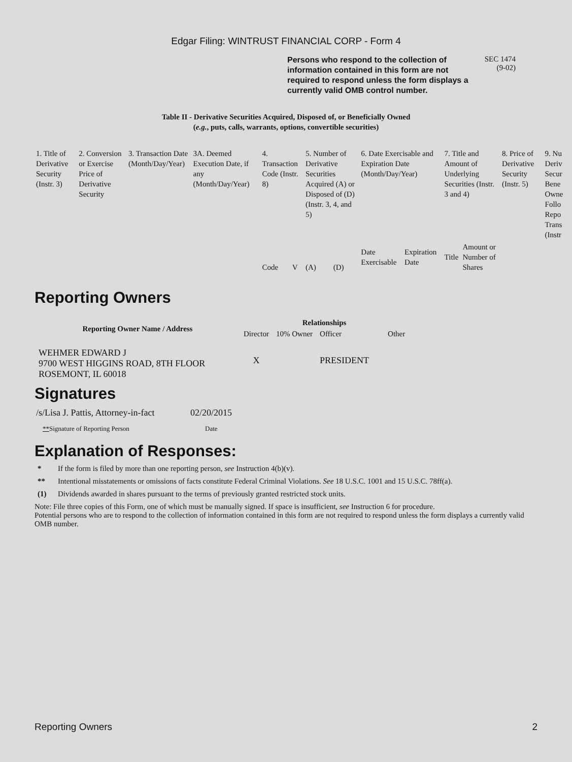Edgar Filing: WINTRUST FINANCIAL CORP - Form 4
Persons who respond to the collection of information contained in this form are not required to respond unless the form displays a currently valid OMB control number.
SEC 1474
(9-02)
Table II - Derivative Securities Acquired, Disposed of, or Beneficially Owned
(e.g., puts, calls, warrants, options, convertible securities)
| 1. Title of Derivative Security (Instr. 3) | 2. Conversion or Exercise Price of Derivative Security | 3. Transaction Date (Month/Day/Year) | 3A. Deemed Execution Date, if any (Month/Day/Year) | 4. Transaction Code (Instr. 8) | | 5. Number of Derivative Securities Acquired (A) or Disposed of (D) (Instr. 3, 4, and 5) | | 6. Date Exercisable and Expiration Date (Month/Day/Year) | | 7. Title and Amount of Underlying Securities (Instr. 3 and 4) | | 8. Price of Derivative Security (Instr. 5) | 9. Nu Deriv Secur Bene Owne Follo Repo Trans (Instr |
| | | | | Code | V | (A) | (D) | Date Exercisable | Expiration Date | Title | Amount or Number of Shares | | |
Reporting Owners
| Reporting Owner Name / Address | Relationships | | | |
| --- | --- | --- | --- | --- |
| | Director | 10% Owner | Officer | Other |
| WEHMER EDWARD J 9700 WEST HIGGINS ROAD, 8TH FLOOR ROSEMONT, IL 60018 | X | | PRESIDENT | |
Signatures
| /s/Lisa J. Pattis, Attorney-in-fact | 02/20/2015 |
| ** Signature of Reporting Person | Date |
Explanation of Responses:
* If the form is filed by more than one reporting person, see Instruction 4(b)(v).
** Intentional misstatements or omissions of facts constitute Federal Criminal Violations. See 18 U.S.C. 1001 and 15 U.S.C. 78ff(a).
(1) Dividends awarded in shares pursuant to the terms of previously granted restricted stock units.
Note: File three copies of this Form, one of which must be manually signed. If space is insufficient, see Instruction 6 for procedure.
Potential persons who are to respond to the collection of information contained in this form are not required to respond unless the form displays a currently valid OMB number.
Reporting Owners 2